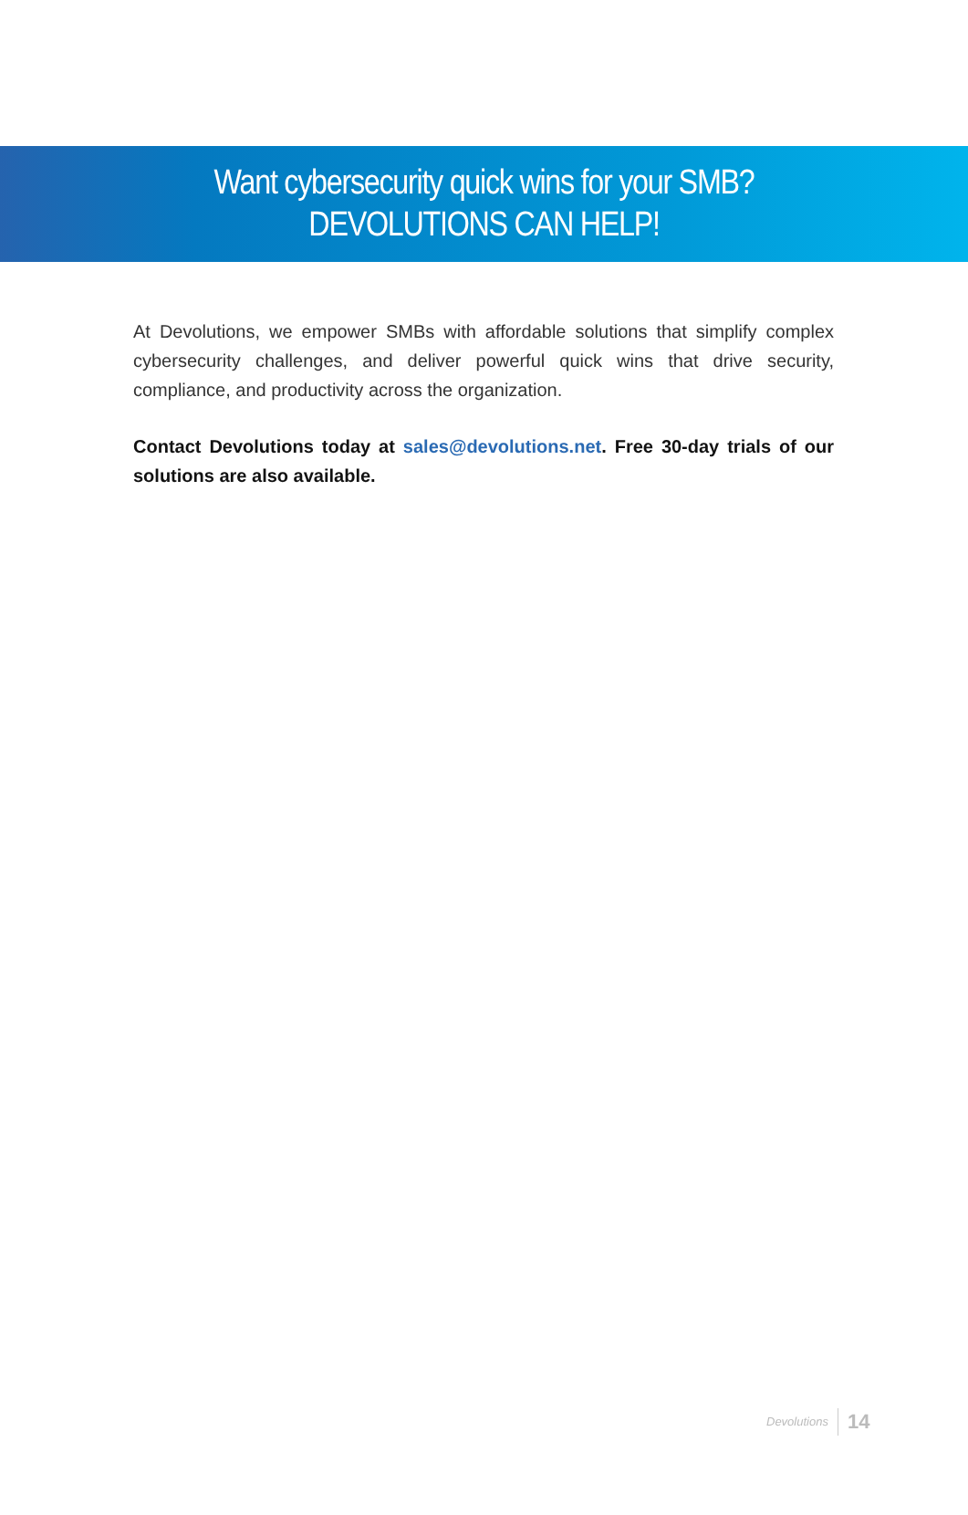Want cybersecurity quick wins for your SMB?
DEVOLUTIONS CAN HELP!
At Devolutions, we empower SMBs with affordable solutions that simplify complex cybersecurity challenges, and deliver powerful quick wins that drive security, compliance, and productivity across the organization.
Contact Devolutions today at sales@devolutions.net. Free 30-day trials of our solutions are also available.
Devolutions 14